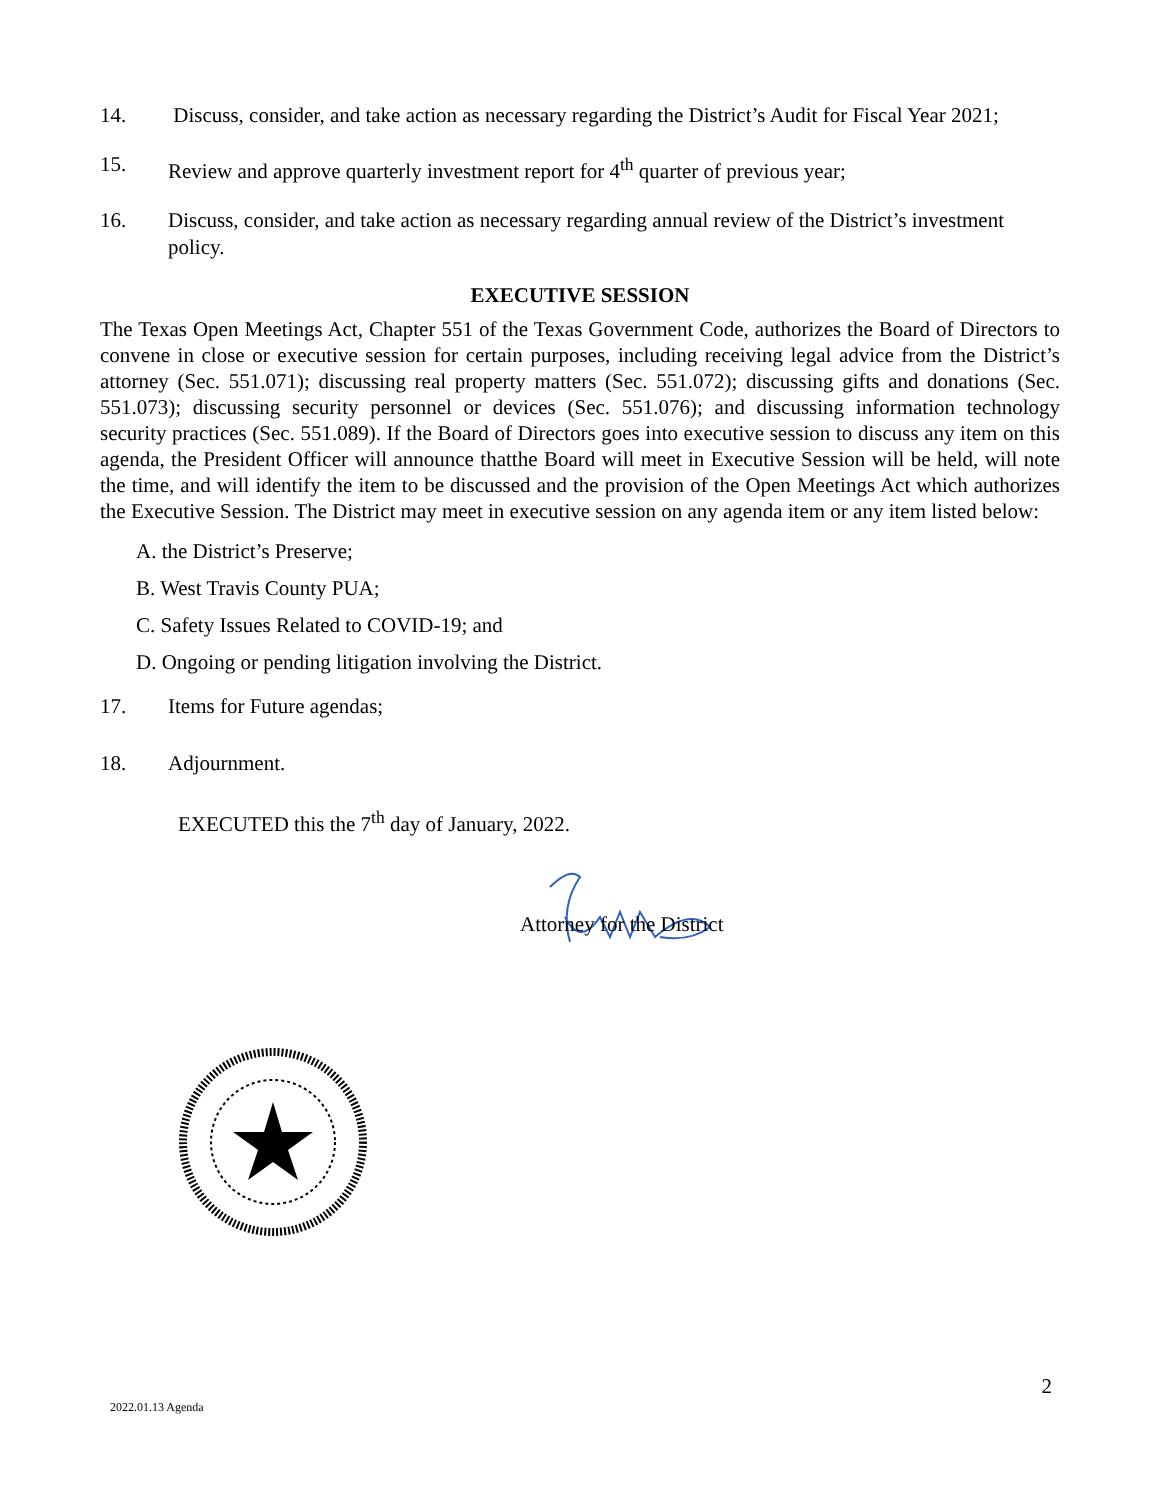14. Discuss, consider, and take action as necessary regarding the District’s Audit for Fiscal Year 2021;
15. Review and approve quarterly investment report for 4<sup>th</sup> quarter of previous year;
16. Discuss, consider, and take action as necessary regarding annual review of the District’s investment policy.
EXECUTIVE SESSION
The Texas Open Meetings Act, Chapter 551 of the Texas Government Code, authorizes the Board of Directors to convene in close or executive session for certain purposes, including receiving legal advice from the District’s attorney (Sec. 551.071); discussing real property matters (Sec. 551.072); discussing gifts and donations (Sec. 551.073); discussing security personnel or devices (Sec. 551.076); and discussing information technology security practices (Sec. 551.089). If the Board of Directors goes into executive session to discuss any item on this agenda, the President Officer will announce thatthe Board will meet in Executive Session will be held, will note the time, and will identify the item to be discussed and the provision of the Open Meetings Act which authorizes the Executive Session. The District may meet in executive session on any agenda item or any item listed below:
A. the District’s Preserve;
B. West Travis County PUA;
C. Safety Issues Related to COVID-19; and
D. Ongoing or pending litigation involving the District.
17. Items for Future agendas;
18. Adjournment.
EXECUTED this the 7<sup>th</sup> day of January, 2022.
Attorney for the District
2
2022.01.13 Agenda